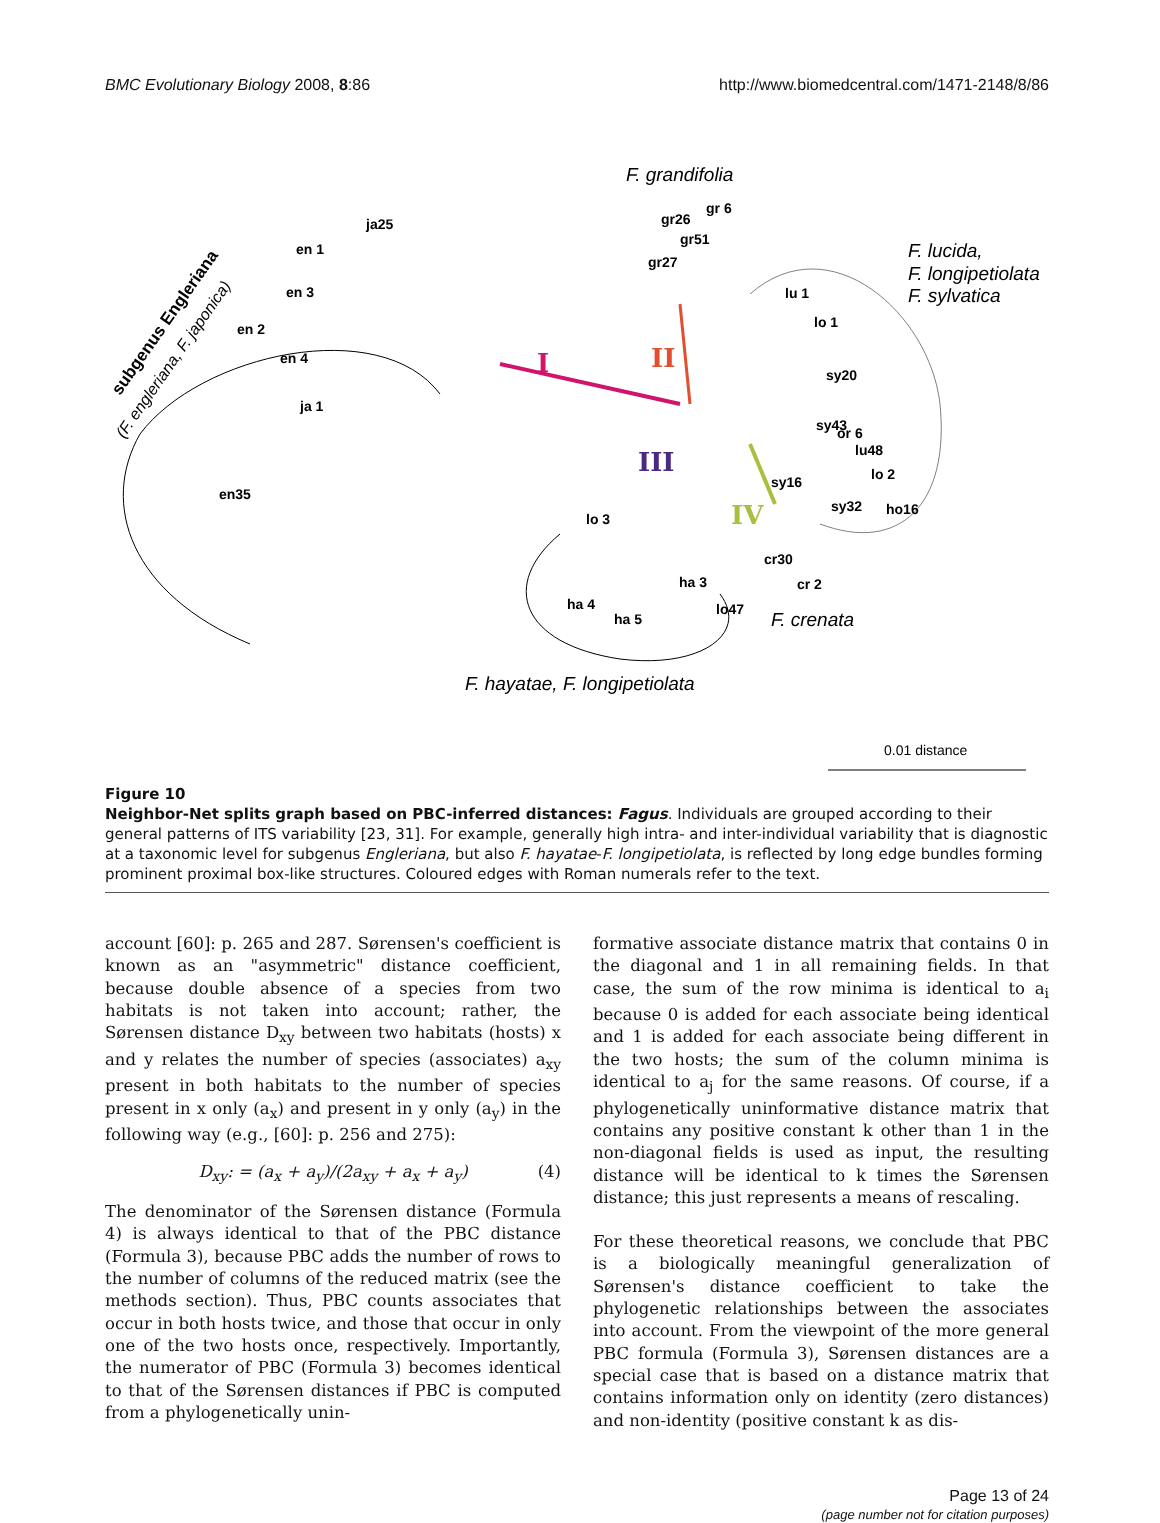BMC Evolutionary Biology 2008, 8:86
http://www.biomedcentral.com/1471-2148/8/86
ja25
en 1
en 3
en 2
en 4
ja 1
en35
gr26
gr 6
gr51
gr27
lu 1
lo 1
sy20
sy43
or 6
lu48
lo 2
sy16
sy32
ho16
lo 3
cr30
cr 2
ha 3
ha 4
ha 5
lo47
I
II
III
IV
F. grandifolia
F. lucida,
F. longipetiolata
F. sylvatica
F. crenata
F. hayatae, F. longipetiolata
subgenus Engleriana
(F. engleriana, F. japonica)
0.01 distance
Figure 10
Neighbor-Net splits graph based on PBC-inferred distances: Fagus. Individuals are grouped according to their general patterns of ITS variability [23, 31]. For example, generally high intra- and inter-individual variability that is diagnostic at a taxonomic level for subgenus Engleriana, but also F. hayatae-F. longipetiolata, is reflected by long edge bundles forming prominent proximal box-like structures. Coloured edges with Roman numerals refer to the text.
account [60]: p. 265 and 287. Sørensen's coefficient is known as an "asymmetric" distance coefficient, because double absence of a species from two habitats is not taken into account; rather, the Sørensen distance D<sub>xy</sub> between two habitats (hosts) x and y relates the number of species (associates) a<sub>xy</sub> present in both habitats to the number of species present in x only (a<sub>x</sub>) and present in y only (a<sub>y</sub>) in the following way (e.g., [60]: p. 256 and 275):
D<sub>xy</sub>: = (a<sub>x</sub> + a<sub>y</sub>)/(2a<sub>xy</sub> + a<sub>x</sub> + a<sub>y</sub>) (4)
The denominator of the Sørensen distance (Formula 4) is always identical to that of the PBC distance (Formula 3), because PBC adds the number of rows to the number of columns of the reduced matrix (see the methods section). Thus, PBC counts associates that occur in both hosts twice, and those that occur in only one of the two hosts once, respectively. Importantly, the numerator of PBC (Formula 3) becomes identical to that of the Sørensen distances if PBC is computed from a phylogenetically unin-
formative associate distance matrix that contains 0 in the diagonal and 1 in all remaining fields. In that case, the sum of the row minima is identical to a<sub>i</sub> because 0 is added for each associate being identical and 1 is added for each associate being different in the two hosts; the sum of the column minima is identical to a<sub>j</sub> for the same reasons. Of course, if a phylogenetically uninformative distance matrix that contains any positive constant k other than 1 in the non-diagonal fields is used as input, the resulting distance will be identical to k times the Sørensen distance; this just represents a means of rescaling.
For these theoretical reasons, we conclude that PBC is a biologically meaningful generalization of Sørensen's distance coefficient to take the phylogenetic relationships between the associates into account. From the viewpoint of the more general PBC formula (Formula 3), Sørensen distances are a special case that is based on a distance matrix that contains information only on identity (zero distances) and non-identity (positive constant k as dis-
Page 13 of 24
(page number not for citation purposes)